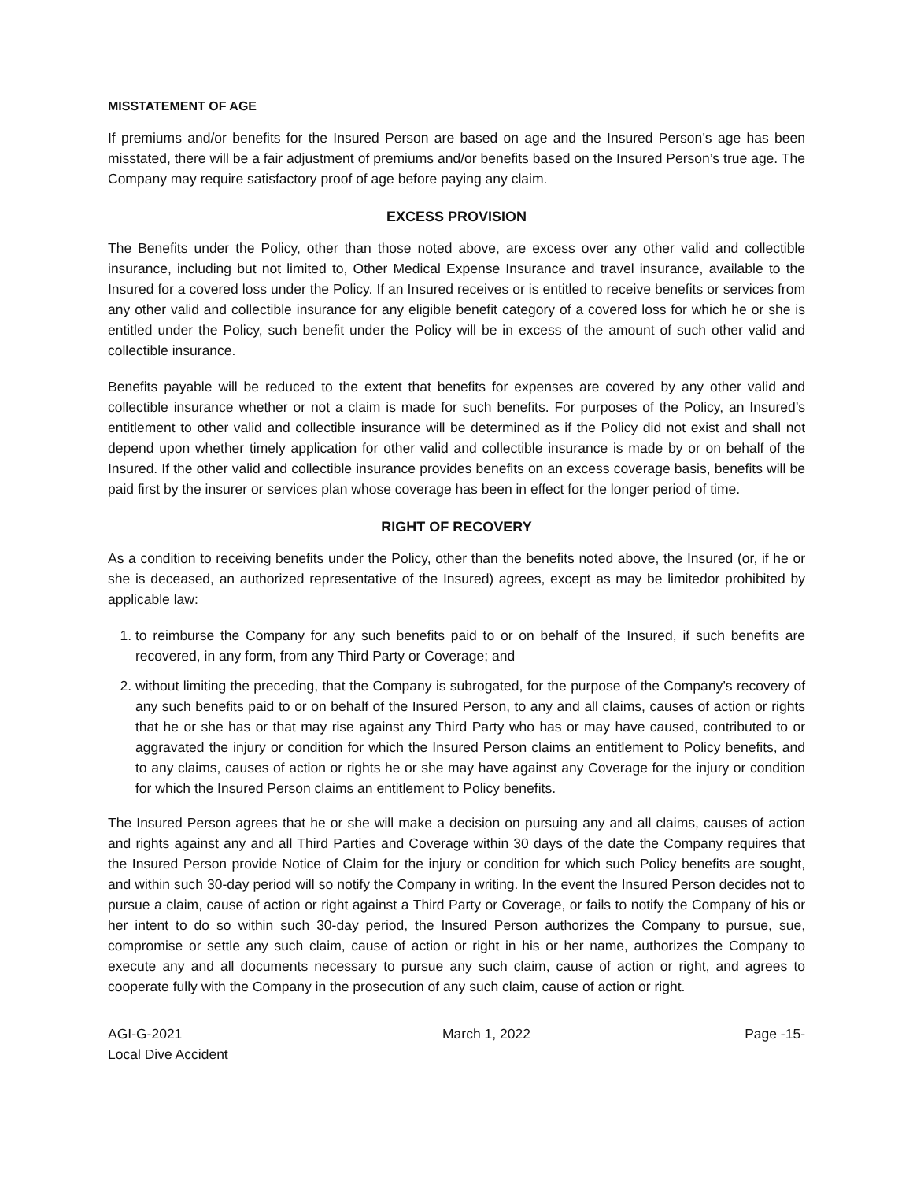MISSTATEMENT OF AGE
If premiums and/or benefits for the Insured Person are based on age and the Insured Person’s age has been misstated, there will be a fair adjustment of premiums and/or benefits based on the Insured Person’s true age. The Company may require satisfactory proof of age before paying any claim.
EXCESS PROVISION
The Benefits under the Policy, other than those noted above, are excess over any other valid and collectible insurance, including but not limited to, Other Medical Expense Insurance and travel insurance, available to the Insured for a covered loss under the Policy. If an Insured receives or is entitled to receive benefits or services from any other valid and collectible insurance for any eligible benefit category of a covered loss for which he or she is entitled under the Policy, such benefit under the Policy will be in excess of the amount of such other valid and collectible insurance.
Benefits payable will be reduced to the extent that benefits for expenses are covered by any other valid and collectible insurance whether or not a claim is made for such benefits. For purposes of the Policy, an Insured’s entitlement to other valid and collectible insurance will be determined as if the Policy did not exist and shall not depend upon whether timely application for other valid and collectible insurance is made by or on behalf of the Insured. If the other valid and collectible insurance provides benefits on an excess coverage basis, benefits will be paid first by the insurer or services plan whose coverage has been in effect for the longer period of time.
RIGHT OF RECOVERY
As a condition to receiving benefits under the Policy, other than the benefits noted above, the Insured (or, if he or she is deceased, an authorized representative of the Insured) agrees, except as may be limitedor prohibited by applicable law:
1. to reimburse the Company for any such benefits paid to or on behalf of the Insured, if such benefits are recovered, in any form, from any Third Party or Coverage; and
2. without limiting the preceding, that the Company is subrogated, for the purpose of the Company’s recovery of any such benefits paid to or on behalf of the Insured Person, to any and all claims, causes of action or rights that he or she has or that may rise against any Third Party who has or may have caused, contributed to or aggravated the injury or condition for which the Insured Person claims an entitlement to Policy benefits, and to any claims, causes of action or rights he or she may have against any Coverage for the injury or condition for which the Insured Person claims an entitlement to Policy benefits.
The Insured Person agrees that he or she will make a decision on pursuing any and all claims, causes of action and rights against any and all Third Parties and Coverage within 30 days of the date the Company requires that the Insured Person provide Notice of Claim for the injury or condition for which such Policy benefits are sought, and within such 30-day period will so notify the Company in writing. In the event the Insured Person decides not to pursue a claim, cause of action or right against a Third Party or Coverage, or fails to notify the Company of his or her intent to do so within such 30-day period, the Insured Person authorizes the Company to pursue, sue, compromise or settle any such claim, cause of action or right in his or her name, authorizes the Company to execute any and all documents necessary to pursue any such claim, cause of action or right, and agrees to cooperate fully with the Company in the prosecution of any such claim, cause of action or right.
AGI-G-2021
Local Dive Accident
March 1, 2022 Page -15-